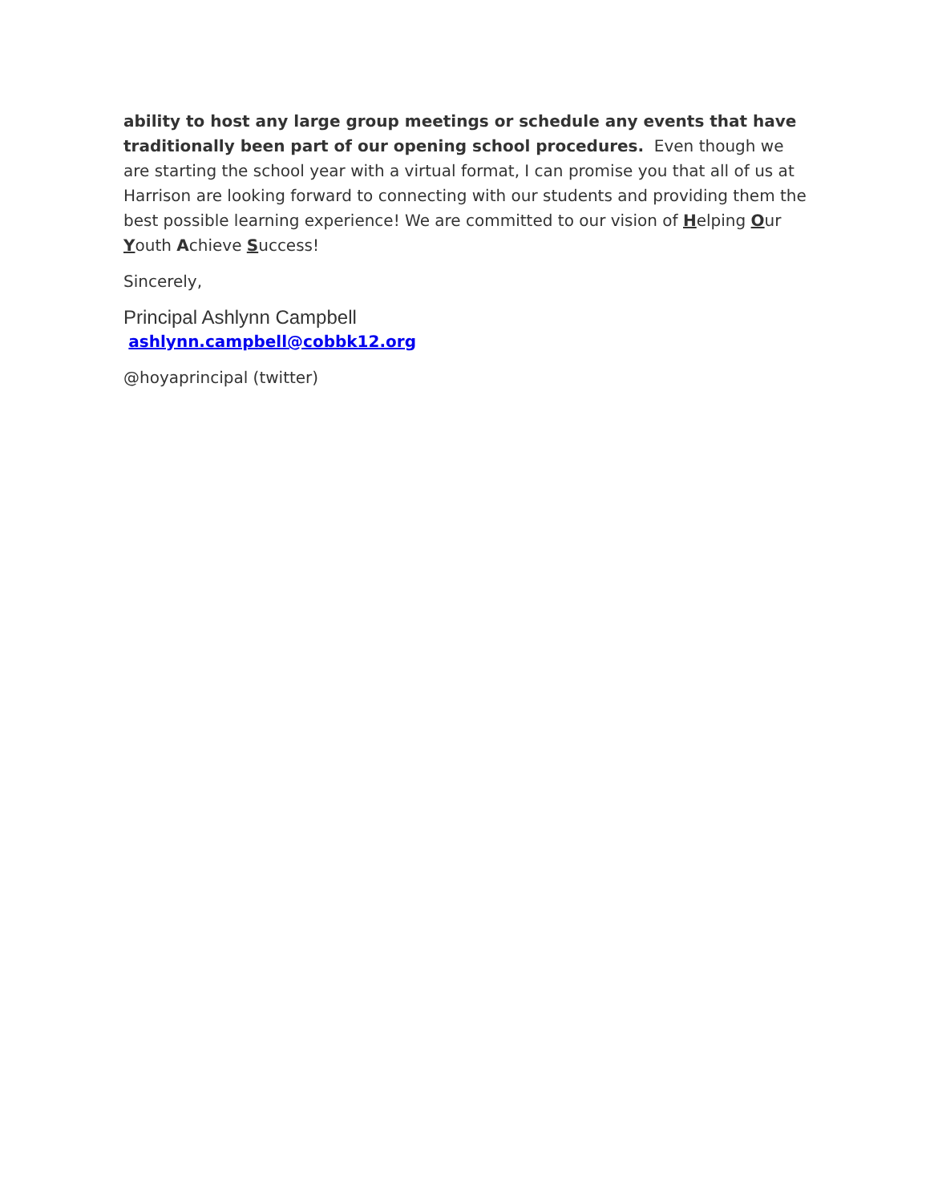ability to host any large group meetings or schedule any events that have traditionally been part of our opening school procedures. Even though we are starting the school year with a virtual format, I can promise you that all of us at Harrison are looking forward to connecting with our students and providing them the best possible learning experience! We are committed to our vision of Helping Our Youth Achieve Success!
Sincerely,
Principal Ashlynn Campbell
ashlynn.campbell@cobbk12.org
@hoyaprincipal (twitter)